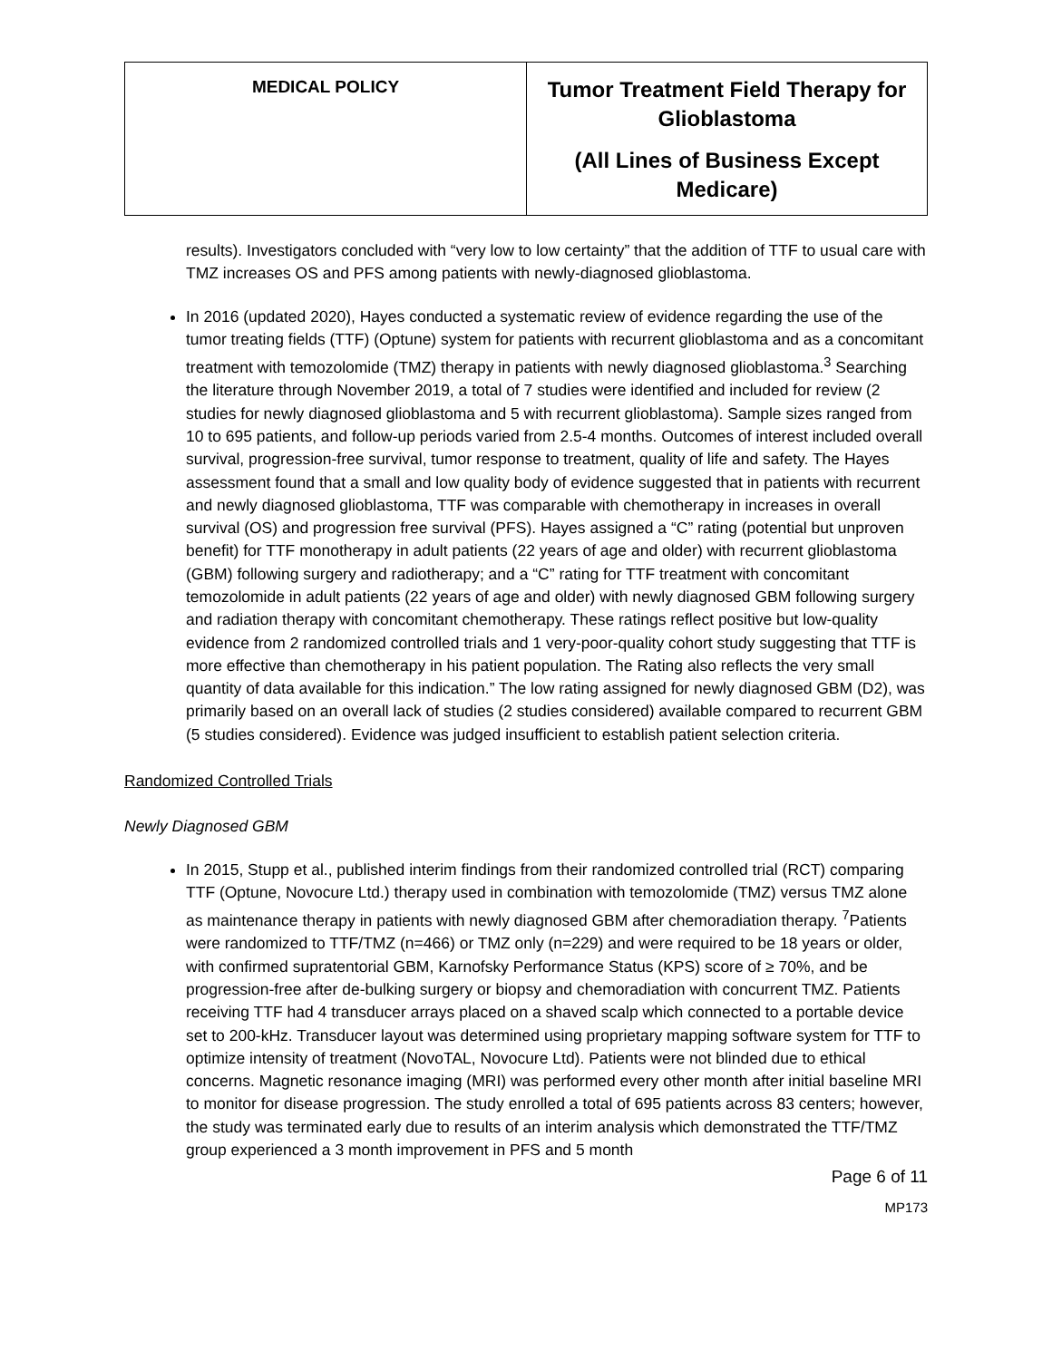| MEDICAL POLICY | Tumor Treatment Field Therapy for Glioblastoma (All Lines of Business Except Medicare) |
results). Investigators concluded with “very low to low certainty” that the addition of TTF to usual care with TMZ increases OS and PFS among patients with newly-diagnosed glioblastoma.
In 2016 (updated 2020), Hayes conducted a systematic review of evidence regarding the use of the tumor treating fields (TTF) (Optune) system for patients with recurrent glioblastoma and as a concomitant treatment with temozolomide (TMZ) therapy in patients with newly diagnosed glioblastoma.<sup>3</sup> Searching the literature through November 2019, a total of 7 studies were identified and included for review (2 studies for newly diagnosed glioblastoma and 5 with recurrent glioblastoma). Sample sizes ranged from 10 to 695 patients, and follow-up periods varied from 2.5-4 months. Outcomes of interest included overall survival, progression-free survival, tumor response to treatment, quality of life and safety. The Hayes assessment found that a small and low quality body of evidence suggested that in patients with recurrent and newly diagnosed glioblastoma, TTF was comparable with chemotherapy in increases in overall survival (OS) and progression free survival (PFS). Hayes assigned a “C” rating (potential but unproven benefit) for TTF monotherapy in adult patients (22 years of age and older) with recurrent glioblastoma (GBM) following surgery and radiotherapy; and a “C” rating for TTF treatment with concomitant temozolomide in adult patients (22 years of age and older) with newly diagnosed GBM following surgery and radiation therapy with concomitant chemotherapy. These ratings reflect positive but low-quality evidence from 2 randomized controlled trials and 1 very-poor-quality cohort study suggesting that TTF is more effective than chemotherapy in his patient population. The Rating also reflects the very small quantity of data available for this indication.” The low rating assigned for newly diagnosed GBM (D2), was primarily based on an overall lack of studies (2 studies considered) available compared to recurrent GBM (5 studies considered). Evidence was judged insufficient to establish patient selection criteria.
Randomized Controlled Trials
Newly Diagnosed GBM
In 2015, Stupp et al., published interim findings from their randomized controlled trial (RCT) comparing TTF (Optune, Novocure Ltd.) therapy used in combination with temozolomide (TMZ) versus TMZ alone as maintenance therapy in patients with newly diagnosed GBM after chemoradiation therapy. <sup>7</sup>Patients were randomized to TTF/TMZ (n=466) or TMZ only (n=229) and were required to be 18 years or older, with confirmed supratentorial GBM, Karnofsky Performance Status (KPS) score of ≥ 70%, and be progression-free after de-bulking surgery or biopsy and chemoradiation with concurrent TMZ. Patients receiving TTF had 4 transducer arrays placed on a shaved scalp which connected to a portable device set to 200-kHz. Transducer layout was determined using proprietary mapping software system for TTF to optimize intensity of treatment (NovoTAL, Novocure Ltd). Patients were not blinded due to ethical concerns. Magnetic resonance imaging (MRI) was performed every other month after initial baseline MRI to monitor for disease progression. The study enrolled a total of 695 patients across 83 centers; however, the study was terminated early due to results of an interim analysis which demonstrated the TTF/TMZ group experienced a 3 month improvement in PFS and 5 month
Page 6 of 11
MP173